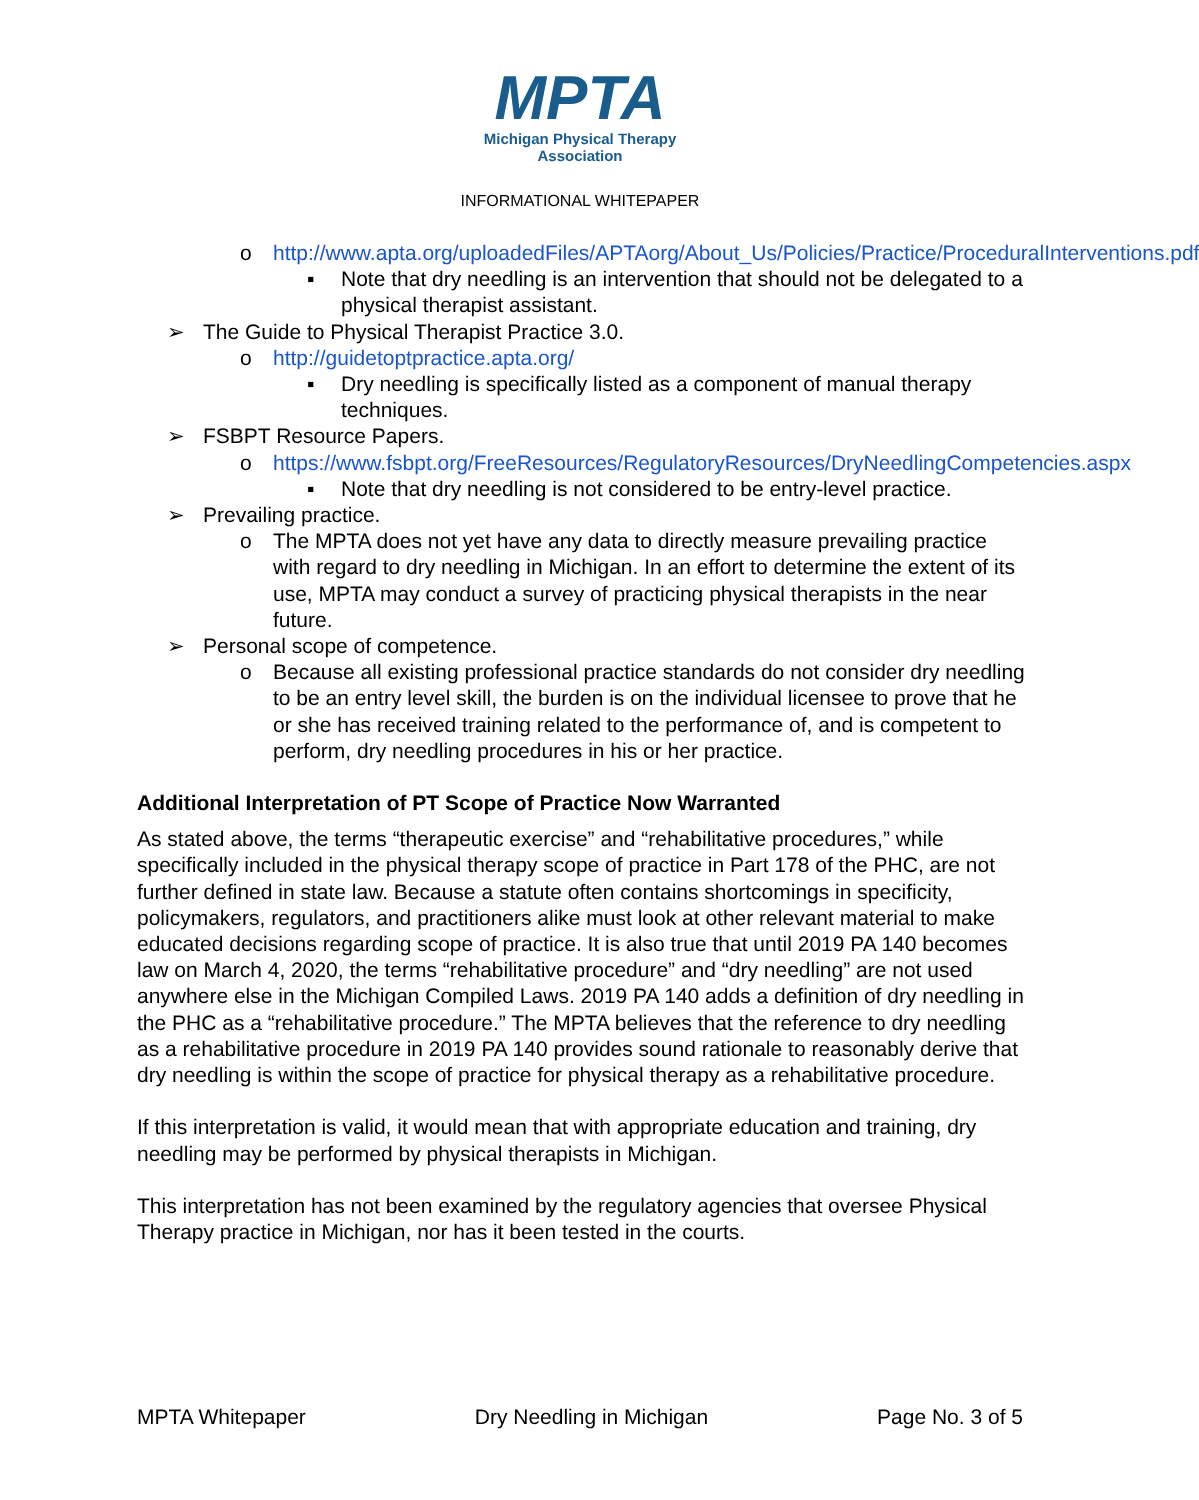MPTA
Michigan Physical Therapy
Association
INFORMATIONAL WHITEPAPER
o http://www.apta.org/uploadedFiles/APTAorg/About_Us/Policies/Practice/ProceduralInterventions.pdf
▪ Note that dry needling is an intervention that should not be delegated to a physical therapist assistant.
➢ The Guide to Physical Therapist Practice 3.0.
o http://guidetoptpractice.apta.org/
▪ Dry needling is specifically listed as a component of manual therapy techniques.
➢ FSBPT Resource Papers.
o https://www.fsbpt.org/FreeResources/RegulatoryResources/DryNeedlingCompetencies.aspx
▪ Note that dry needling is not considered to be entry-level practice.
➢ Prevailing practice.
o The MPTA does not yet have any data to directly measure prevailing practice with regard to dry needling in Michigan. In an effort to determine the extent of its use, MPTA may conduct a survey of practicing physical therapists in the near future.
➢ Personal scope of competence.
o Because all existing professional practice standards do not consider dry needling to be an entry level skill, the burden is on the individual licensee to prove that he or she has received training related to the performance of, and is competent to perform, dry needling procedures in his or her practice.
Additional Interpretation of PT Scope of Practice Now Warranted
As stated above, the terms “therapeutic exercise” and “rehabilitative procedures,” while specifically included in the physical therapy scope of practice in Part 178 of the PHC, are not further defined in state law. Because a statute often contains shortcomings in specificity, policymakers, regulators, and practitioners alike must look at other relevant material to make educated decisions regarding scope of practice. It is also true that until 2019 PA 140 becomes law on March 4, 2020, the terms “rehabilitative procedure” and “dry needling” are not used anywhere else in the Michigan Compiled Laws. 2019 PA 140 adds a definition of dry needling in the PHC as a “rehabilitative procedure.” The MPTA believes that the reference to dry needling as a rehabilitative procedure in 2019 PA 140 provides sound rationale to reasonably derive that dry needling is within the scope of practice for physical therapy as a rehabilitative procedure.
If this interpretation is valid, it would mean that with appropriate education and training, dry needling may be performed by physical therapists in Michigan.
This interpretation has not been examined by the regulatory agencies that oversee Physical Therapy practice in Michigan, nor has it been tested in the courts.
MPTA Whitepaper Dry Needling in Michigan Page No. 3 of 5